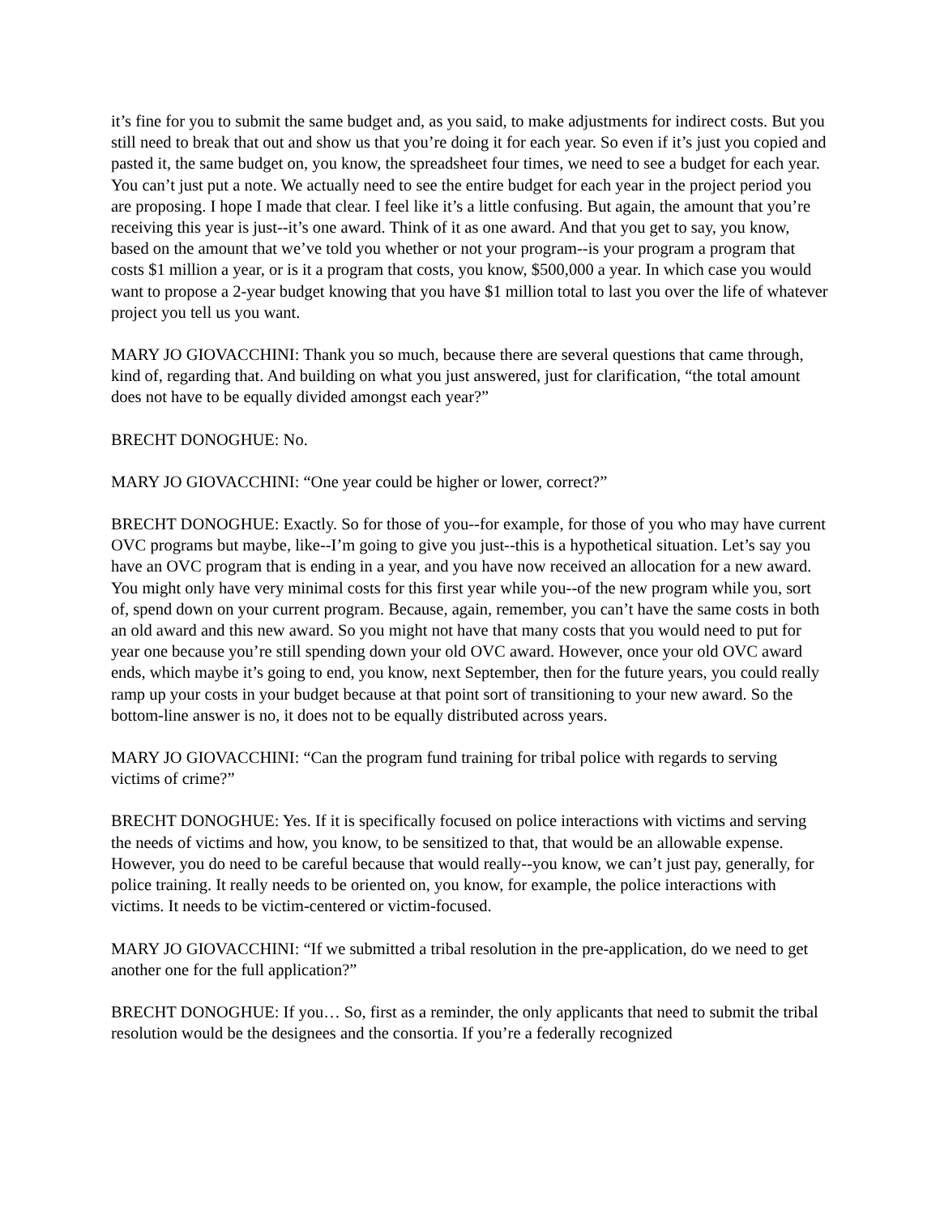it’s fine for you to submit the same budget and, as you said, to make adjustments for indirect costs. But you still need to break that out and show us that you’re doing it for each year. So even if it’s just you copied and pasted it, the same budget on, you know, the spreadsheet four times, we need to see a budget for each year. You can’t just put a note. We actually need to see the entire budget for each year in the project period you are proposing. I hope I made that clear. I feel like it’s a little confusing. But again, the amount that you’re receiving this year is just--it’s one award. Think of it as one award. And that you get to say, you know, based on the amount that we’ve told you whether or not your program--is your program a program that costs $1 million a year, or is it a program that costs, you know, $500,000 a year. In which case you would want to propose a 2-year budget knowing that you have $1 million total to last you over the life of whatever project you tell us you want.
MARY JO GIOVACCHINI: Thank you so much, because there are several questions that came through, kind of, regarding that. And building on what you just answered, just for clarification, “the total amount does not have to be equally divided amongst each year?”
BRECHT DONOGHUE: No.
MARY JO GIOVACCHINI: “One year could be higher or lower, correct?”
BRECHT DONOGHUE: Exactly. So for those of you--for example, for those of you who may have current OVC programs but maybe, like--I’m going to give you just--this is a hypothetical situation. Let’s say you have an OVC program that is ending in a year, and you have now received an allocation for a new award. You might only have very minimal costs for this first year while you--of the new program while you, sort of, spend down on your current program. Because, again, remember, you can’t have the same costs in both an old award and this new award. So you might not have that many costs that you would need to put for year one because you’re still spending down your old OVC award. However, once your old OVC award ends, which maybe it’s going to end, you know, next September, then for the future years, you could really ramp up your costs in your budget because at that point sort of transitioning to your new award. So the bottom-line answer is no, it does not to be equally distributed across years.
MARY JO GIOVACCHINI: “Can the program fund training for tribal police with regards to serving victims of crime?”
BRECHT DONOGHUE: Yes. If it is specifically focused on police interactions with victims and serving the needs of victims and how, you know, to be sensitized to that, that would be an allowable expense. However, you do need to be careful because that would really--you know, we can’t just pay, generally, for police training. It really needs to be oriented on, you know, for example, the police interactions with victims. It needs to be victim-centered or victim-focused.
MARY JO GIOVACCHINI: “If we submitted a tribal resolution in the pre-application, do we need to get another one for the full application?”
BRECHT DONOGHUE: If you… So, first as a reminder, the only applicants that need to submit the tribal resolution would be the designees and the consortia. If you’re a federally recognized